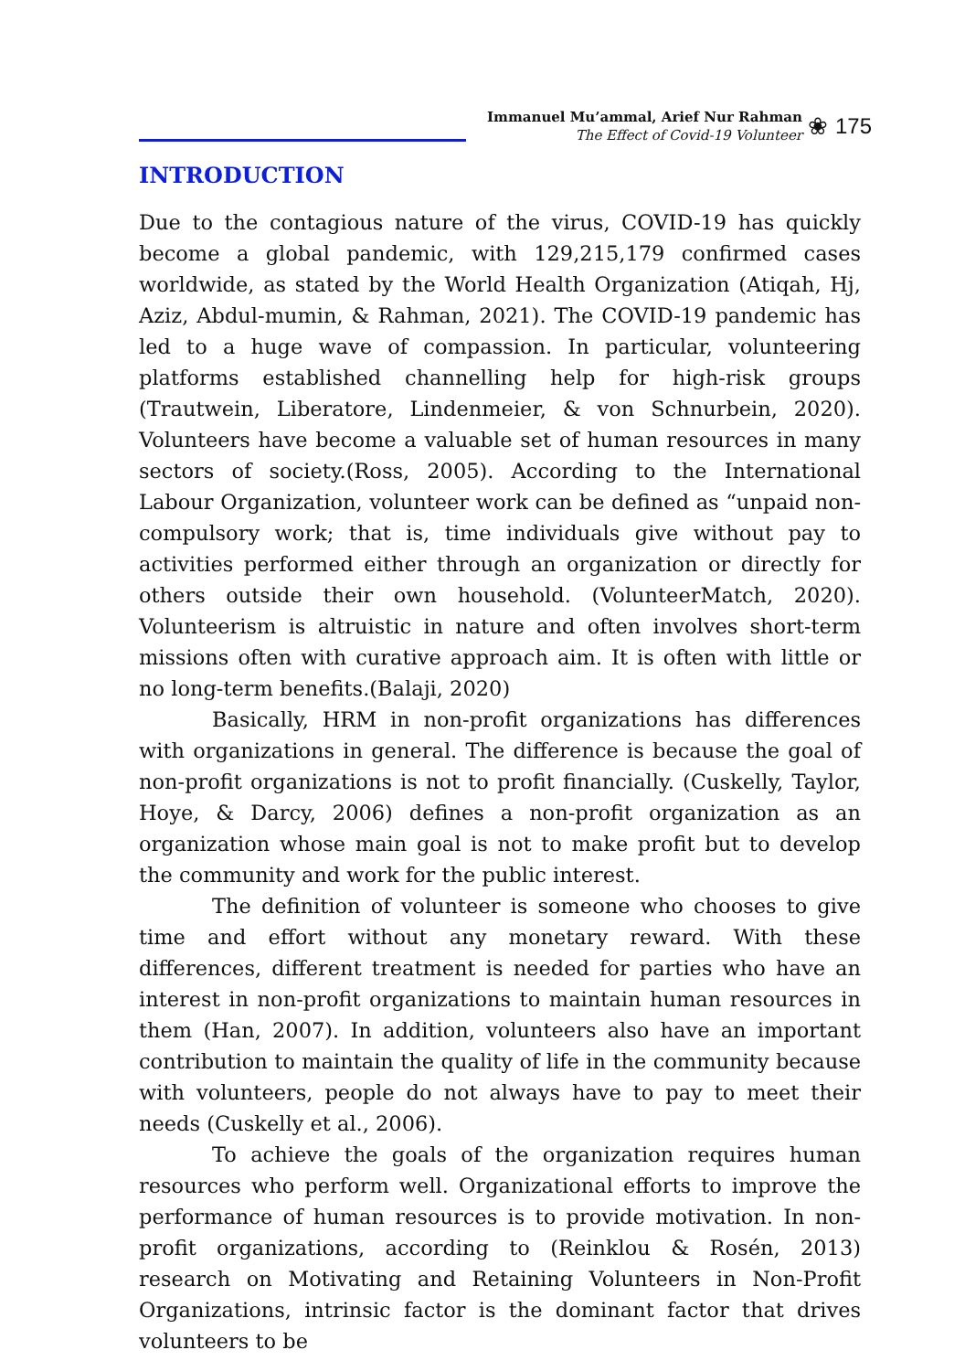Immanuel Mu’ammal, Arief Nur Rahman
The Effect of Covid-19 Volunteer
❀ 175
INTRODUCTION
Due to the contagious nature of the virus, COVID-19 has quickly become a global pandemic, with 129,215,179 confirmed cases worldwide, as stated by the World Health Organization (Atiqah, Hj, Aziz, Abdul-mumin, & Rahman, 2021). The COVID-19 pandemic has led to a huge wave of compassion. In particular, volunteering platforms established channelling help for high-risk groups (Trautwein, Liberatore, Lindenmeier, & von Schnurbein, 2020). Volunteers have become a valuable set of human resources in many sectors of society.(Ross, 2005). According to the International Labour Organization, volunteer work can be defined as “unpaid non- compulsory work; that is, time individuals give without pay to activities performed either through an organization or directly for others outside their own household. (VolunteerMatch, 2020). Volunteerism is altruistic in nature and often involves short-term missions often with curative approach aim. It is often with little or no long-term benefits.(Balaji, 2020)
Basically, HRM in non-profit organizations has differences with organizations in general. The difference is because the goal of non-profit organizations is not to profit financially. (Cuskelly, Taylor, Hoye, & Darcy, 2006) defines a non-profit organization as an organization whose main goal is not to make profit but to develop the community and work for the public interest.
The definition of volunteer is someone who chooses to give time and effort without any monetary reward. With these differences, different treatment is needed for parties who have an interest in non-profit organizations to maintain human resources in them (Han, 2007). In addition, volunteers also have an important contribution to maintain the quality of life in the community because with volunteers, people do not always have to pay to meet their needs (Cuskelly et al., 2006).
To achieve the goals of the organization requires human resources who perform well. Organizational efforts to improve the performance of human resources is to provide motivation. In non-profit organizations, according to (Reinklou & Rosén, 2013) research on Motivating and Retaining Volunteers in Non-Profit Organizations, intrinsic factor is the dominant factor that drives volunteers to be